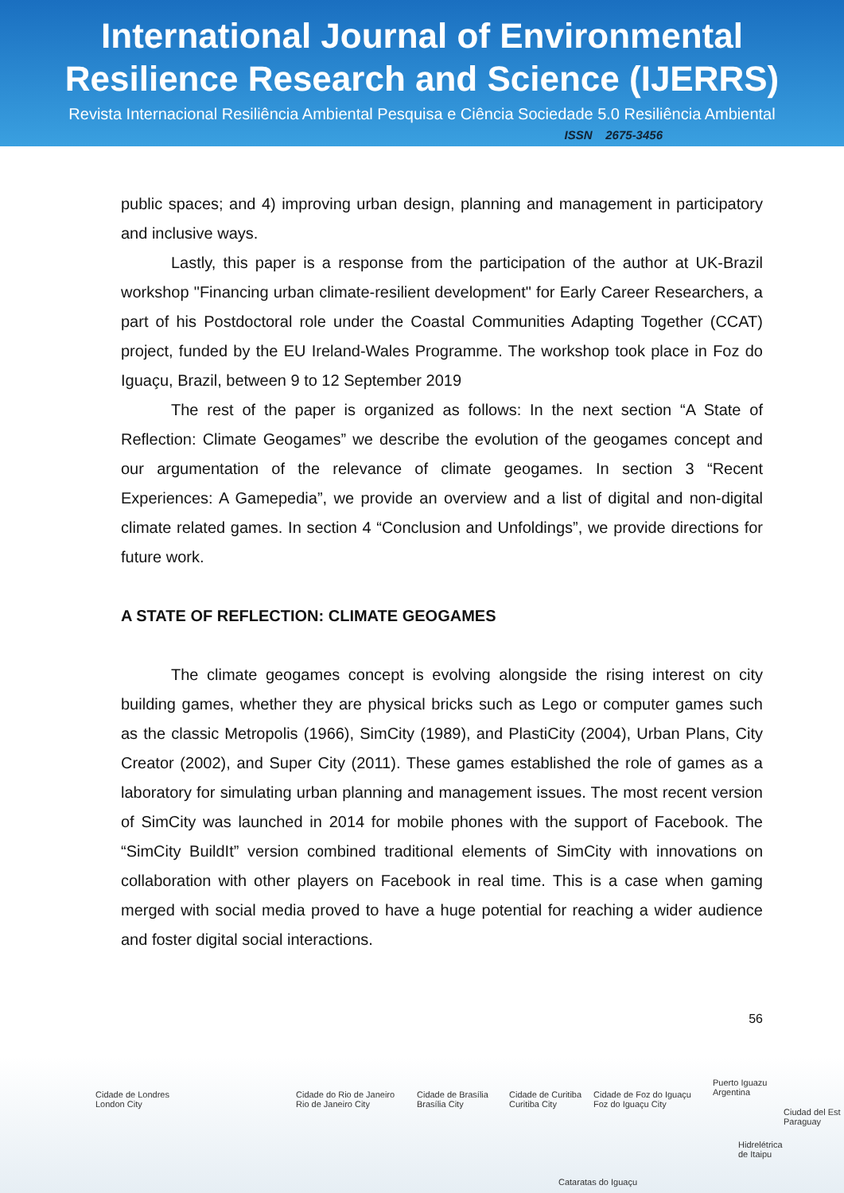International Journal of Environmental
Resilience Research and Science (IJERRS)
Revista Internacional Resiliência Ambiental Pesquisa e Ciência Sociedade 5.0 Resiliência Ambiental
ISSN 2675-3456
public spaces; and 4) improving urban design, planning and management in participatory and inclusive ways.
Lastly, this paper is a response from the participation of the author at UK-Brazil workshop "Financing urban climate-resilient development" for Early Career Researchers, a part of his Postdoctoral role under the Coastal Communities Adapting Together (CCAT) project, funded by the EU Ireland-Wales Programme. The workshop took place in Foz do Iguaçu, Brazil, between 9 to 12 September 2019
The rest of the paper is organized as follows: In the next section “A State of Reflection: Climate Geogames” we describe the evolution of the geogames concept and our argumentation of the relevance of climate geogames. In section 3 “Recent Experiences: A Gamepedia”, we provide an overview and a list of digital and non-digital climate related games. In section 4 “Conclusion and Unfoldings”, we provide directions for future work.
A STATE OF REFLECTION: CLIMATE GEOGAMES
The climate geogames concept is evolving alongside the rising interest on city building games, whether they are physical bricks such as Lego or computer games such as the classic Metropolis (1966), SimCity (1989), and PlastiCity (2004), Urban Plans, City Creator (2002), and Super City (2011). These games established the role of games as a laboratory for simulating urban planning and management issues. The most recent version of SimCity was launched in 2014 for mobile phones with the support of Facebook. The “SimCity BuildIt” version combined traditional elements of SimCity with innovations on collaboration with other players on Facebook in real time. This is a case when gaming merged with social media proved to have a huge potential for reaching a wider audience and foster digital social interactions.
56
Cidade de Londres
London City
Cidade do Rio de Janeiro
Rio de Janeiro City
Cidade de Brasília
Brasília City
Cidade de Curitiba
Curitiba City
Cidade de Foz do Iguaçu
Foz do Iguaçu City
Puerto Iguazu
Argentina
Ciudad del Est
Paraguay
Hidrelétrica
de Itaipu
Cataratas do Iguaçu